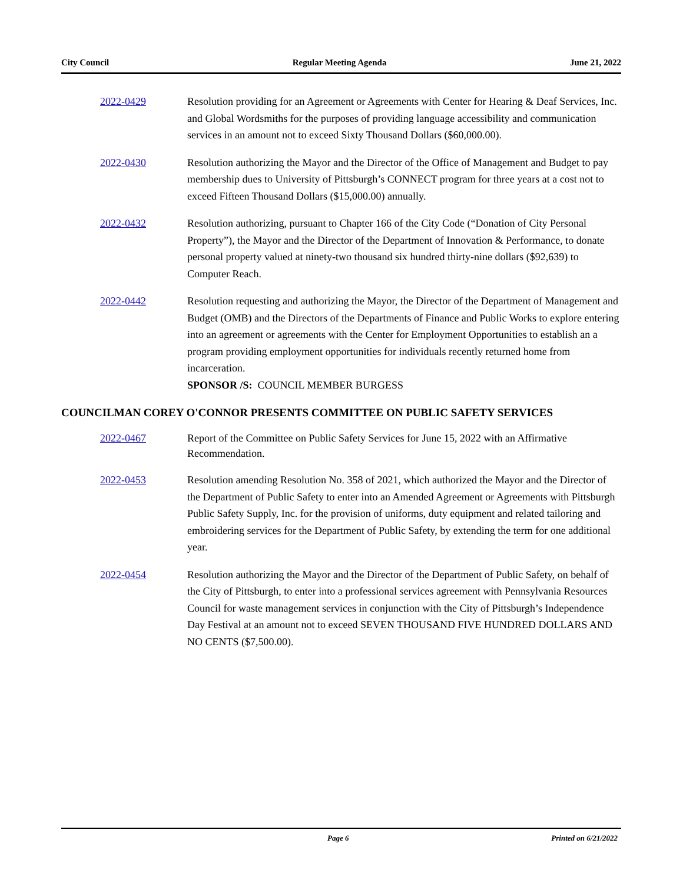City Council Regular Meeting Agenda June 21, 2022
2022-0429 Resolution providing for an Agreement or Agreements with Center for Hearing & Deaf Services, Inc. and Global Wordsmiths for the purposes of providing language accessibility and communication services in an amount not to exceed Sixty Thousand Dollars ($60,000.00).
2022-0430 Resolution authorizing the Mayor and the Director of the Office of Management and Budget to pay membership dues to University of Pittsburgh’s CONNECT program for three years at a cost not to exceed Fifteen Thousand Dollars ($15,000.00) annually.
2022-0432 Resolution authorizing, pursuant to Chapter 166 of the City Code (“Donation of City Personal Property”), the Mayor and the Director of the Department of Innovation & Performance, to donate personal property valued at ninety-two thousand six hundred thirty-nine dollars ($92,639) to Computer Reach.
2022-0442 Resolution requesting and authorizing the Mayor, the Director of the Department of Management and Budget (OMB) and the Directors of the Departments of Finance and Public Works to explore entering into an agreement or agreements with the Center for Employment Opportunities to establish an a program providing employment opportunities for individuals recently returned home from incarceration.
SPONSOR /S: COUNCIL MEMBER BURGESS
COUNCILMAN COREY O'CONNOR PRESENTS COMMITTEE ON PUBLIC SAFETY SERVICES
2022-0467 Report of the Committee on Public Safety Services for June 15, 2022 with an Affirmative Recommendation.
2022-0453 Resolution amending Resolution No. 358 of 2021, which authorized the Mayor and the Director of the Department of Public Safety to enter into an Amended Agreement or Agreements with Pittsburgh Public Safety Supply, Inc. for the provision of uniforms, duty equipment and related tailoring and embroidering services for the Department of Public Safety, by extending the term for one additional year.
2022-0454 Resolution authorizing the Mayor and the Director of the Department of Public Safety, on behalf of the City of Pittsburgh, to enter into a professional services agreement with Pennsylvania Resources Council for waste management services in conjunction with the City of Pittsburgh’s Independence Day Festival at an amount not to exceed SEVEN THOUSAND FIVE HUNDRED DOLLARS AND NO CENTS ($7,500.00).
Page 6 Printed on 6/21/2022